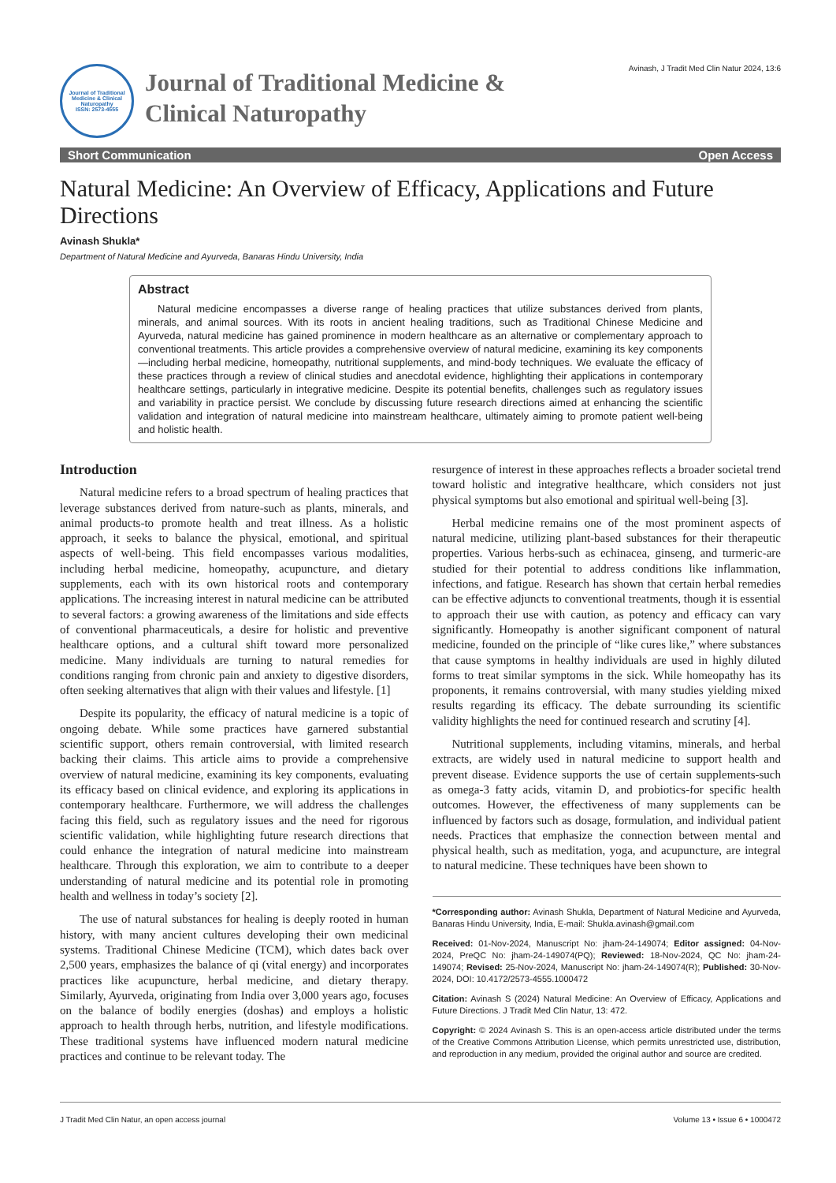Journal of Traditional Medicine & Clinical Naturopathy
ISSN: 2573-4555
Journal of Traditional Medicine &
Clinical Naturopathy
Avinash, J Tradit Med Clin Natur 2024, 13:6
Short Communication Open Access
Natural Medicine: An Overview of Efficacy, Applications and Future Directions
Avinash Shukla*
Department of Natural Medicine and Ayurveda, Banaras Hindu University, India
Abstract
Natural medicine encompasses a diverse range of healing practices that utilize substances derived from plants, minerals, and animal sources. With its roots in ancient healing traditions, such as Traditional Chinese Medicine and Ayurveda, natural medicine has gained prominence in modern healthcare as an alternative or complementary approach to conventional treatments. This article provides a comprehensive overview of natural medicine, examining its key components—including herbal medicine, homeopathy, nutritional supplements, and mind-body techniques. We evaluate the efficacy of these practices through a review of clinical studies and anecdotal evidence, highlighting their applications in contemporary healthcare settings, particularly in integrative medicine. Despite its potential benefits, challenges such as regulatory issues and variability in practice persist. We conclude by discussing future research directions aimed at enhancing the scientific validation and integration of natural medicine into mainstream healthcare, ultimately aiming to promote patient well-being and holistic health.
Introduction
Natural medicine refers to a broad spectrum of healing practices that leverage substances derived from nature-such as plants, minerals, and animal products-to promote health and treat illness. As a holistic approach, it seeks to balance the physical, emotional, and spiritual aspects of well-being. This field encompasses various modalities, including herbal medicine, homeopathy, acupuncture, and dietary supplements, each with its own historical roots and contemporary applications. The increasing interest in natural medicine can be attributed to several factors: a growing awareness of the limitations and side effects of conventional pharmaceuticals, a desire for holistic and preventive healthcare options, and a cultural shift toward more personalized medicine. Many individuals are turning to natural remedies for conditions ranging from chronic pain and anxiety to digestive disorders, often seeking alternatives that align with their values and lifestyle. [1]
Despite its popularity, the efficacy of natural medicine is a topic of ongoing debate. While some practices have garnered substantial scientific support, others remain controversial, with limited research backing their claims. This article aims to provide a comprehensive overview of natural medicine, examining its key components, evaluating its efficacy based on clinical evidence, and exploring its applications in contemporary healthcare. Furthermore, we will address the challenges facing this field, such as regulatory issues and the need for rigorous scientific validation, while highlighting future research directions that could enhance the integration of natural medicine into mainstream healthcare. Through this exploration, we aim to contribute to a deeper understanding of natural medicine and its potential role in promoting health and wellness in today’s society [2].
The use of natural substances for healing is deeply rooted in human history, with many ancient cultures developing their own medicinal systems. Traditional Chinese Medicine (TCM), which dates back over 2,500 years, emphasizes the balance of qi (vital energy) and incorporates practices like acupuncture, herbal medicine, and dietary therapy. Similarly, Ayurveda, originating from India over 3,000 years ago, focuses on the balance of bodily energies (doshas) and employs a holistic approach to health through herbs, nutrition, and lifestyle modifications. These traditional systems have influenced modern natural medicine practices and continue to be relevant today. The
resurgence of interest in these approaches reflects a broader societal trend toward holistic and integrative healthcare, which considers not just physical symptoms but also emotional and spiritual well-being [3].
Herbal medicine remains one of the most prominent aspects of natural medicine, utilizing plant-based substances for their therapeutic properties. Various herbs-such as echinacea, ginseng, and turmeric-are studied for their potential to address conditions like inflammation, infections, and fatigue. Research has shown that certain herbal remedies can be effective adjuncts to conventional treatments, though it is essential to approach their use with caution, as potency and efficacy can vary significantly. Homeopathy is another significant component of natural medicine, founded on the principle of “like cures like,” where substances that cause symptoms in healthy individuals are used in highly diluted forms to treat similar symptoms in the sick. While homeopathy has its proponents, it remains controversial, with many studies yielding mixed results regarding its efficacy. The debate surrounding its scientific validity highlights the need for continued research and scrutiny [4].
Nutritional supplements, including vitamins, minerals, and herbal extracts, are widely used in natural medicine to support health and prevent disease. Evidence supports the use of certain supplements-such as omega-3 fatty acids, vitamin D, and probiotics-for specific health outcomes. However, the effectiveness of many supplements can be influenced by factors such as dosage, formulation, and individual patient needs. Practices that emphasize the connection between mental and physical health, such as meditation, yoga, and acupuncture, are integral to natural medicine. These techniques have been shown to
*Corresponding author: Avinash Shukla, Department of Natural Medicine and Ayurveda, Banaras Hindu University, India, E-mail: Shukla.avinash@gmail.com
Received: 01-Nov-2024, Manuscript No: jham-24-149074; Editor assigned: 04-Nov-2024, PreQC No: jham-24-149074(PQ); Reviewed: 18-Nov-2024, QC No: jham-24-149074; Revised: 25-Nov-2024, Manuscript No: jham-24-149074(R); Published: 30-Nov-2024, DOI: 10.4172/2573-4555.1000472
Citation: Avinash S (2024) Natural Medicine: An Overview of Efficacy, Applications and Future Directions. J Tradit Med Clin Natur, 13: 472.
Copyright: © 2024 Avinash S. This is an open-access article distributed under the terms of the Creative Commons Attribution License, which permits unrestricted use, distribution, and reproduction in any medium, provided the original author and source are credited.
J Tradit Med Clin Natur, an open access journal Volume 13 • Issue 6 • 1000472